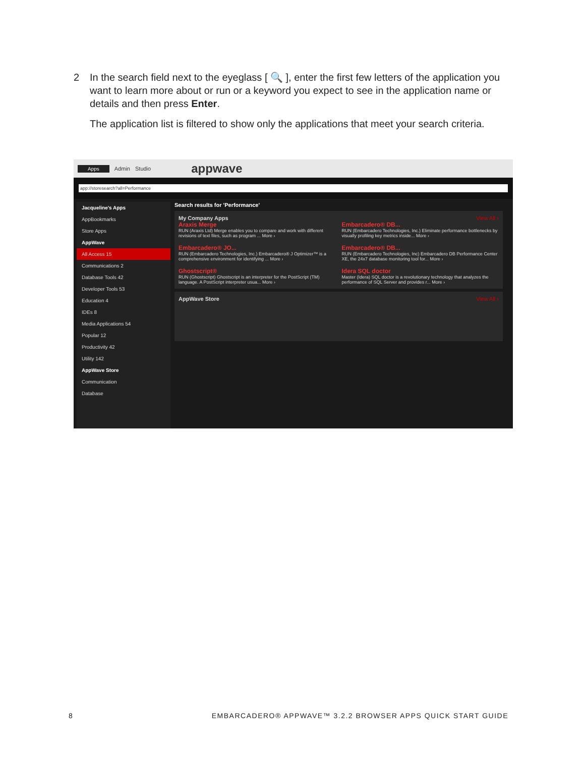2
In the search field next to the eyeglass [ 🔍 ], enter the first few letters of the application you want to learn more about or run or a keyword you expect to see in the application name or details and then press Enter.
The application list is filtered to show only the applications that meet your search criteria.
Apps Admin Studio appwave
app://storesearch?all=Performance
Jacqueline's Apps
AppBookmarks
Store Apps
AppWave
All Access 15
Communications 2
Database Tools 42
Developer Tools 53
Education 4
IDEs 8
Media Applications 54
Popular 12
Productivity 42
Utility 142
AppWave Store
Communication
Database
Search results for 'Performance'
My Company Apps View All ›
Araxis Merge
RUN (Araxis Ltd) Merge enables you to compare and work with different revisions of text files, such as program ... More ›
Embarcadero® DB...
RUN (Embarcadero Technologies, Inc.) Eliminate performance bottlenecks by visually profiling key metrics inside... More ›
Embarcadero® JO...
RUN (Embarcadero Technologies, Inc.) Embarcadero® J Optimizer™ is a comprehensive environment for identifying ... More ›
Embarcadero® DB...
RUN (Embarcadero Technologies, Inc) Embarcadero DB Performance Center XE, the 24x7 database monitoring tool for... More ›
Ghostscript®
RUN (Ghostscript) Ghostscript is an interpreter for the PostScript (TM) language. A PostScript interpreter usua... More ›
Idera SQL doctor
Master (Idera) SQL doctor is a revolutionary technology that analyzes the performance of SQL Server and provides r... More ›
AppWave Store View All ›
8 EMBARCADERO® APPWAVE™ 3.2.2 BROWSER APPS QUICK START GUIDE